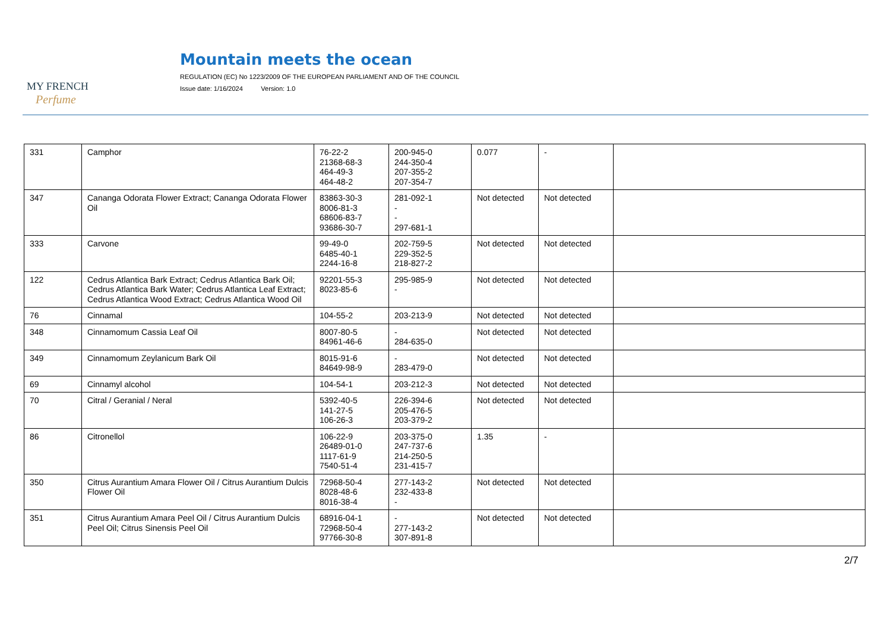MY FRENCH
Perfume
Mountain meets the ocean
REGULATION (EC) No 1223/2009 OF THE EUROPEAN PARLIAMENT AND OF THE COUNCIL
Issue date: 1/16/2024 Version: 1.0
| 331 | Camphor | 76-22-2 21368-68-3 464-49-3 464-48-2 | 200-945-0 244-350-4 207-355-2 207-354-7 | 0.077 | - | |
| 347 | Cananga Odorata Flower Extract; Cananga Odorata Flower Oil | 83863-30-3 8006-81-3 68606-83-7 93686-30-7 | 281-092-1 - - 297-681-1 | Not detected | Not detected | |
| 333 | Carvone | 99-49-0 6485-40-1 2244-16-8 | 202-759-5 229-352-5 218-827-2 | Not detected | Not detected | |
| 122 | Cedrus Atlantica Bark Extract; Cedrus Atlantica Bark Oil; Cedrus Atlantica Bark Water; Cedrus Atlantica Leaf Extract; Cedrus Atlantica Wood Extract; Cedrus Atlantica Wood Oil | 92201-55-3 8023-85-6 | 295-985-9 - | Not detected | Not detected | |
| 76 | Cinnamal | 104-55-2 | 203-213-9 | Not detected | Not detected | |
| 348 | Cinnamomum Cassia Leaf Oil | 8007-80-5 84961-46-6 | - 284-635-0 | Not detected | Not detected | |
| 349 | Cinnamomum Zeylanicum Bark Oil | 8015-91-6 84649-98-9 | - 283-479-0 | Not detected | Not detected | |
| 69 | Cinnamyl alcohol | 104-54-1 | 203-212-3 | Not detected | Not detected | |
| 70 | Citral / Geranial / Neral | 5392-40-5 141-27-5 106-26-3 | 226-394-6 205-476-5 203-379-2 | Not detected | Not detected | |
| 86 | Citronellol | 106-22-9 26489-01-0 1117-61-9 7540-51-4 | 203-375-0 247-737-6 214-250-5 231-415-7 | 1.35 | - | |
| 350 | Citrus Aurantium Amara Flower Oil / Citrus Aurantium Dulcis Flower Oil | 72968-50-4 8028-48-6 8016-38-4 | 277-143-2 232-433-8 - | Not detected | Not detected | |
| 351 | Citrus Aurantium Amara Peel Oil / Citrus Aurantium Dulcis Peel Oil; Citrus Sinensis Peel Oil | 68916-04-1 72968-50-4 97766-30-8 | - 277-143-2 307-891-8 | Not detected | Not detected | |
2/7